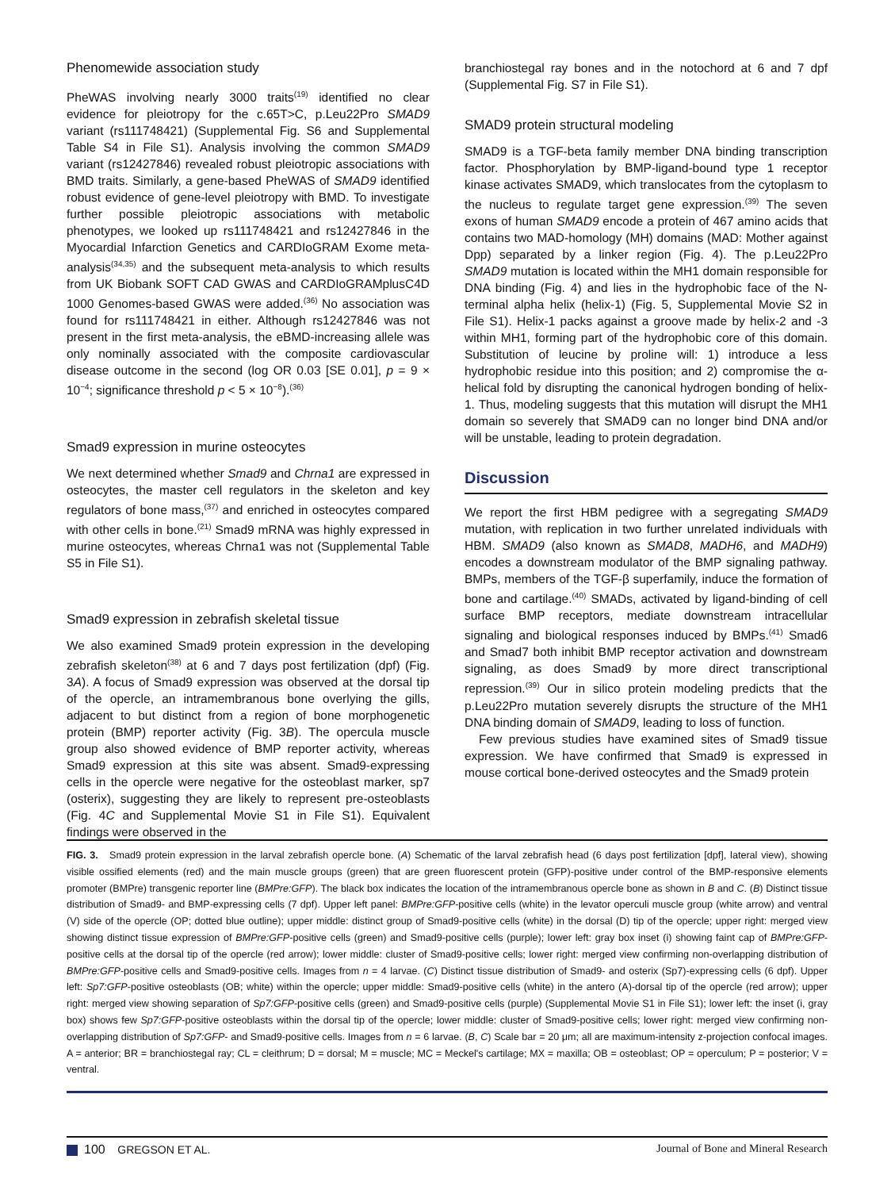Phenomewide association study
PheWAS involving nearly 3000 traits<sup>(19)</sup> identified no clear evidence for pleiotropy for the c.65T>C, p.Leu22Pro SMAD9 variant (rs111748421) (Supplemental Fig. S6 and Supplemental Table S4 in File S1). Analysis involving the common SMAD9 variant (rs12427846) revealed robust pleiotropic associations with BMD traits. Similarly, a gene-based PheWAS of SMAD9 identified robust evidence of gene-level pleiotropy with BMD. To investigate further possible pleiotropic associations with metabolic phenotypes, we looked up rs111748421 and rs12427846 in the Myocardial Infarction Genetics and CARDIoGRAM Exome meta-analysis<sup>(34,35)</sup> and the subsequent meta-analysis to which results from UK Biobank SOFT CAD GWAS and CARDIoGRAMplusC4D 1000 Genomes-based GWAS were added.<sup>(36)</sup> No association was found for rs111748421 in either. Although rs12427846 was not present in the first meta-analysis, the eBMD-increasing allele was only nominally associated with the composite cardiovascular disease outcome in the second (log OR 0.03 [SE 0.01], p = 9 × 10<sup>−4</sup>; significance threshold p < 5 × 10<sup>−8</sup>).<sup>(36)</sup>
Smad9 expression in murine osteocytes
We next determined whether Smad9 and Chrna1 are expressed in osteocytes, the master cell regulators in the skeleton and key regulators of bone mass,<sup>(37)</sup> and enriched in osteocytes compared with other cells in bone.<sup>(21)</sup> Smad9 mRNA was highly expressed in murine osteocytes, whereas Chrna1 was not (Supplemental Table S5 in File S1).
Smad9 expression in zebrafish skeletal tissue
We also examined Smad9 protein expression in the developing zebrafish skeleton<sup>(38)</sup> at 6 and 7 days post fertilization (dpf) (Fig. 3A). A focus of Smad9 expression was observed at the dorsal tip of the opercle, an intramembranous bone overlying the gills, adjacent to but distinct from a region of bone morphogenetic protein (BMP) reporter activity (Fig. 3B). The opercula muscle group also showed evidence of BMP reporter activity, whereas Smad9 expression at this site was absent. Smad9-expressing cells in the opercle were negative for the osteoblast marker, sp7 (osterix), suggesting they are likely to represent pre-osteoblasts (Fig. 4C and Supplemental Movie S1 in File S1). Equivalent findings were observed in the
branchiostegal ray bones and in the notochord at 6 and 7 dpf (Supplemental Fig. S7 in File S1).
SMAD9 protein structural modeling
SMAD9 is a TGF-beta family member DNA binding transcription factor. Phosphorylation by BMP-ligand-bound type 1 receptor kinase activates SMAD9, which translocates from the cytoplasm to the nucleus to regulate target gene expression.<sup>(39)</sup> The seven exons of human SMAD9 encode a protein of 467 amino acids that contains two MAD-homology (MH) domains (MAD: Mother against Dpp) separated by a linker region (Fig. 4). The p.Leu22Pro SMAD9 mutation is located within the MH1 domain responsible for DNA binding (Fig. 4) and lies in the hydrophobic face of the N-terminal alpha helix (helix-1) (Fig. 5, Supplemental Movie S2 in File S1). Helix-1 packs against a groove made by helix-2 and -3 within MH1, forming part of the hydrophobic core of this domain. Substitution of leucine by proline will: 1) introduce a less hydrophobic residue into this position; and 2) compromise the α-helical fold by disrupting the canonical hydrogen bonding of helix-1. Thus, modeling suggests that this mutation will disrupt the MH1 domain so severely that SMAD9 can no longer bind DNA and/or will be unstable, leading to protein degradation.
Discussion
We report the first HBM pedigree with a segregating SMAD9 mutation, with replication in two further unrelated individuals with HBM. SMAD9 (also known as SMAD8, MADH6, and MADH9) encodes a downstream modulator of the BMP signaling pathway. BMPs, members of the TGF-β superfamily, induce the formation of bone and cartilage.<sup>(40)</sup> SMADs, activated by ligand-binding of cell surface BMP receptors, mediate downstream intracellular signaling and biological responses induced by BMPs.<sup>(41)</sup> Smad6 and Smad7 both inhibit BMP receptor activation and downstream signaling, as does Smad9 by more direct transcriptional repression.<sup>(39)</sup> Our in silico protein modeling predicts that the p.Leu22Pro mutation severely disrupts the structure of the MH1 DNA binding domain of SMAD9, leading to loss of function.
Few previous studies have examined sites of Smad9 tissue expression. We have confirmed that Smad9 is expressed in mouse cortical bone-derived osteocytes and the Smad9 protein
FIG. 3. Smad9 protein expression in the larval zebrafish opercle bone. (A) Schematic of the larval zebrafish head (6 days post fertilization [dpf], lateral view), showing visible ossified elements (red) and the main muscle groups (green) that are green fluorescent protein (GFP)-positive under control of the BMP-responsive elements promoter (BMPre) transgenic reporter line (BMPre:GFP). The black box indicates the location of the intramembranous opercle bone as shown in B and C. (B) Distinct tissue distribution of Smad9- and BMP-expressing cells (7 dpf). Upper left panel: BMPre:GFP-positive cells (white) in the levator operculi muscle group (white arrow) and ventral (V) side of the opercle (OP; dotted blue outline); upper middle: distinct group of Smad9-positive cells (white) in the dorsal (D) tip of the opercle; upper right: merged view showing distinct tissue expression of BMPre:GFP-positive cells (green) and Smad9-positive cells (purple); lower left: gray box inset (i) showing faint cap of BMPre:GFP-positive cells at the dorsal tip of the opercle (red arrow); lower middle: cluster of Smad9-positive cells; lower right: merged view confirming non-overlapping distribution of BMPre:GFP-positive cells and Smad9-positive cells. Images from n = 4 larvae. (C) Distinct tissue distribution of Smad9- and osterix (Sp7)-expressing cells (6 dpf). Upper left: Sp7:GFP-positive osteoblasts (OB; white) within the opercle; upper middle: Smad9-positive cells (white) in the antero (A)-dorsal tip of the opercle (red arrow); upper right: merged view showing separation of Sp7:GFP-positive cells (green) and Smad9-positive cells (purple) (Supplemental Movie S1 in File S1); lower left: the inset (i, gray box) shows few Sp7:GFP-positive osteoblasts within the dorsal tip of the opercle; lower middle: cluster of Smad9-positive cells; lower right: merged view confirming non-overlapping distribution of Sp7:GFP- and Smad9-positive cells. Images from n = 6 larvae. (B, C) Scale bar = 20 μm; all are maximum-intensity z-projection confocal images. A = anterior; BR = branchiostegal ray; CL = cleithrum; D = dorsal; M = muscle; MC = Meckel's cartilage; MX = maxilla; OB = osteoblast; OP = operculum; P = posterior; V = ventral.
100 GREGSON ET AL. Journal of Bone and Mineral Research